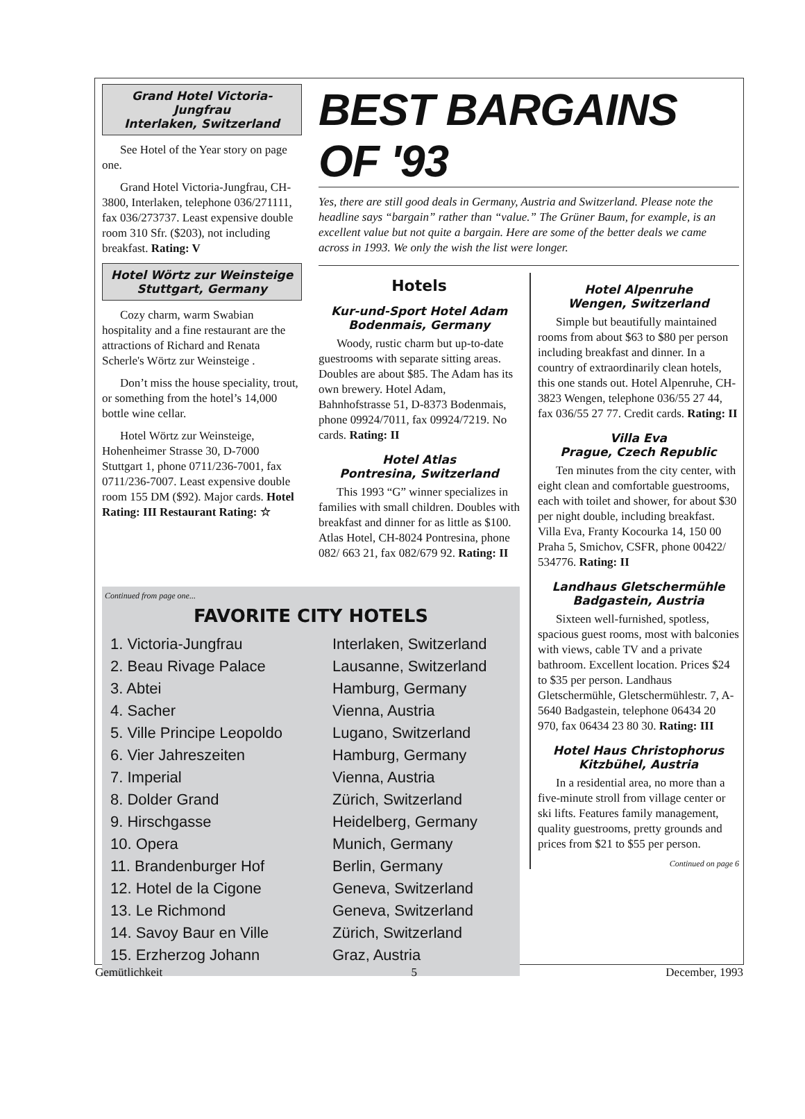Grand Hotel Victoria-Jungfrau
Interlaken, Switzerland
See Hotel of the Year story on page one.
Grand Hotel Victoria-Jungfrau, CH-3800, Interlaken, telephone 036/271111, fax 036/273737. Least expensive double room 310 Sfr. ($203), not including breakfast. Rating: V
Hotel Wörtz zur Weinsteige
Stuttgart, Germany
Cozy charm, warm Swabian hospitality and a fine restaurant are the attractions of Richard and Renata Scherle's Wörtz zur Weinsteige .
Don’t miss the house speciality, trout, or something from the hotel’s 14,000 bottle wine cellar.
Hotel Wörtz zur Weinsteige, Hohenheimer Strasse 30, D-7000 Stuttgart 1, phone 0711/236-7001, fax 0711/236-7007. Least expensive double room 155 DM ($92). Major cards. Hotel Rating: III Restaurant Rating: ☆
BEST BARGAINS OF '93
Yes, there are still good deals in Germany, Austria and Switzerland. Please note the headline says “bargain” rather than “value.” The Grüner Baum, for example, is an excellent value but not quite a bargain. Here are some of the better deals we came across in 1993. We only the wish the list were longer.
Hotels
Kur-und-Sport Hotel Adam
Bodenmais, Germany
Woody, rustic charm but up-to-date guestrooms with separate sitting areas. Doubles are about $85. The Adam has its own brewery. Hotel Adam, Bahnhofstrasse 51, D-8373 Bodenmais, phone 09924/7011, fax 09924/7219. No cards. Rating: II
Hotel Atlas
Pontresina, Switzerland
This 1993 “G” winner specializes in families with small children. Doubles with breakfast and dinner for as little as $100. Atlas Hotel, CH-8024 Pontresina, phone 082/ 663 21, fax 082/679 92. Rating: II
Hotel Alpenruhe
Wengen, Switzerland
Simple but beautifully maintained rooms from about $63 to $80 per person including breakfast and dinner. In a country of extraordinarily clean hotels, this one stands out. Hotel Alpenruhe, CH-3823 Wengen, telephone 036/55 27 44, fax 036/55 27 77. Credit cards. Rating: II
Villa Eva
Prague, Czech Republic
Ten minutes from the city center, with eight clean and comfortable guestrooms, each with toilet and shower, for about $30 per night double, including breakfast. Villa Eva, Franty Kocourka 14, 150 00 Praha 5, Smichov, CSFR, phone 00422/ 534776. Rating: II
Landhaus Gletschermühle
Badgastein, Austria
Sixteen well-furnished, spotless, spacious guest rooms, most with balconies with views, cable TV and a private bathroom. Excellent location. Prices $24 to $35 per person. Landhaus Gletschermühle, Gletschermühlestr. 7, A-5640 Badgastein, telephone 06434 20 970, fax 06434 23 80 30. Rating: III
Hotel Haus Christophorus
Kitzbühel, Austria
In a residential area, no more than a five-minute stroll from village center or ski lifts. Features family management, quality guestrooms, pretty grounds and prices from $21 to $55 per person.
Continued on page 6
Continued from page one...
FAVORITE CITY HOTELS
| 1. Victoria-Jungfrau | Interlaken, Switzerland |
| 2. Beau Rivage Palace | Lausanne, Switzerland |
| 3. Abtei | Hamburg, Germany |
| 4. Sacher | Vienna, Austria |
| 5. Ville Principe Leopoldo | Lugano, Switzerland |
| 6. Vier Jahreszeiten | Hamburg, Germany |
| 7. Imperial | Vienna, Austria |
| 8. Dolder Grand | Zürich, Switzerland |
| 9. Hirschgasse | Heidelberg, Germany |
| 10. Opera | Munich, Germany |
| 11. Brandenburger Hof | Berlin, Germany |
| 12. Hotel de la Cigone | Geneva, Switzerland |
| 13. Le Richmond | Geneva, Switzerland |
| 14. Savoy Baur en Ville | Zürich, Switzerland |
| 15. Erzherzog Johann | Graz, Austria |
Gemütlichkeit 5 December, 1993